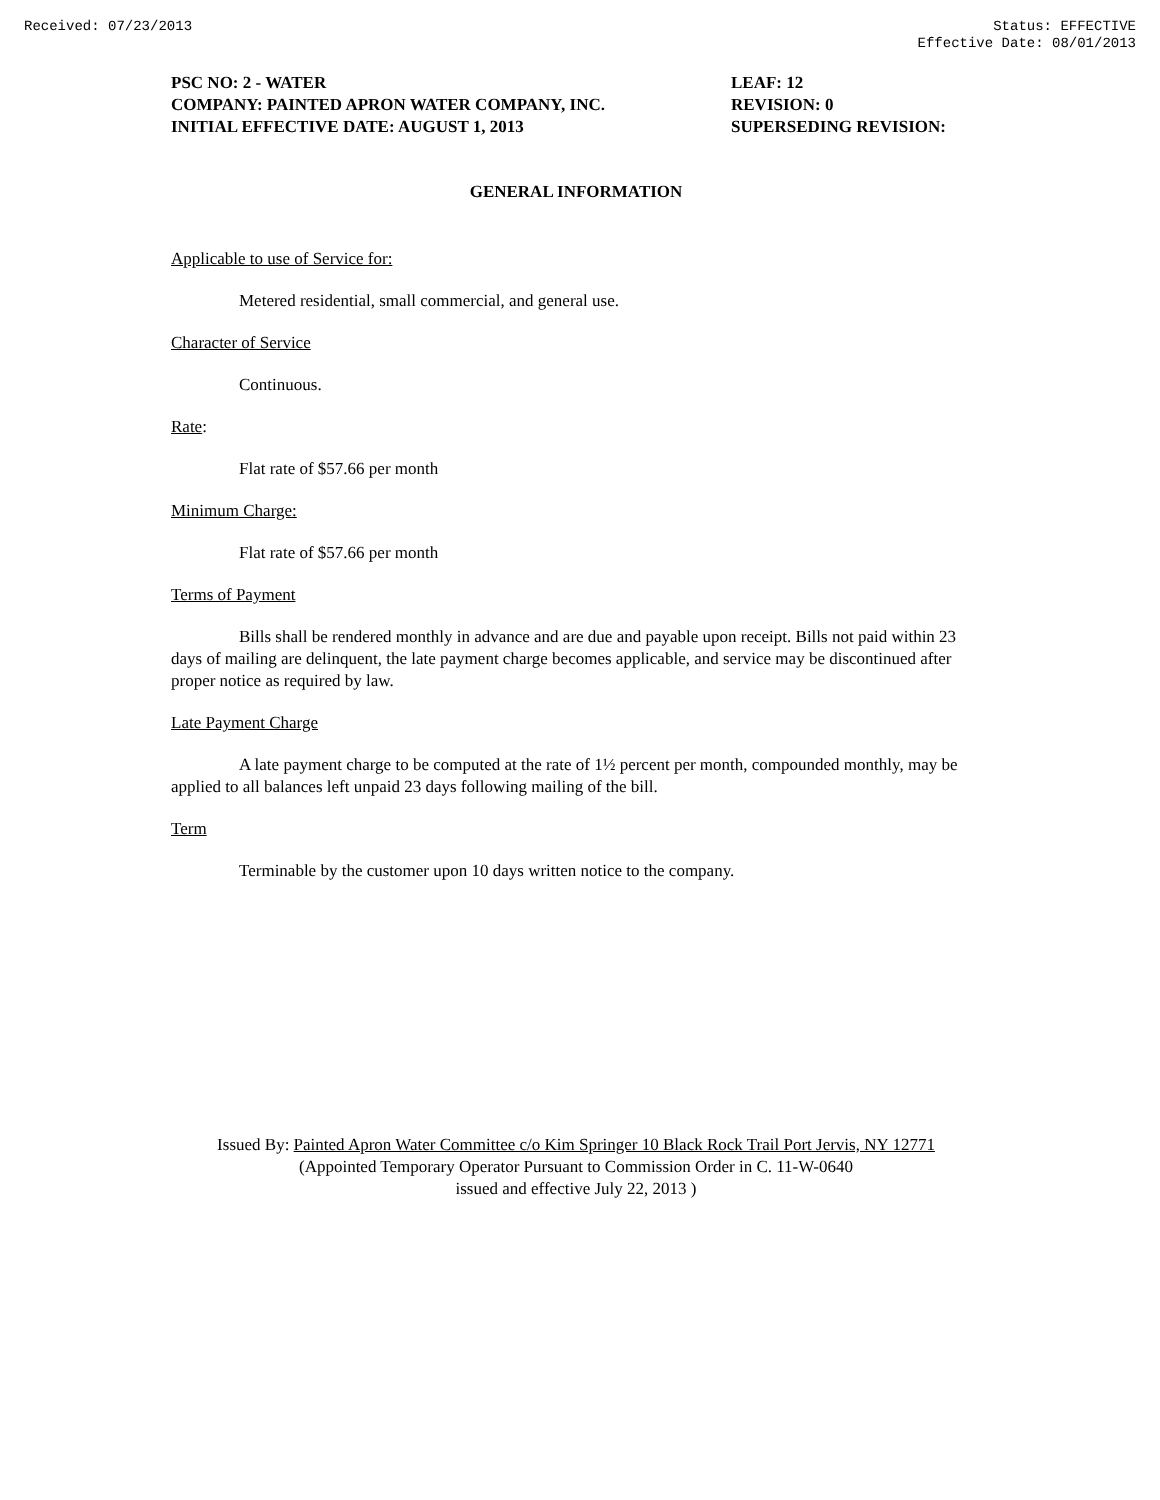Received: 07/23/2013 Status: EFFECTIVE
Effective Date: 08/01/2013
PSC NO: 2 - WATER
COMPANY: PAINTED APRON WATER COMPANY, INC.
INITIAL EFFECTIVE DATE: AUGUST 1, 2013
LEAF: 12
REVISION: 0
SUPERSEDING REVISION:
GENERAL INFORMATION
Applicable to use of Service for:
Metered residential, small commercial, and general use.
Character of Service
Continuous.
Rate:
Flat rate of $57.66 per month
Minimum Charge:
Flat rate of $57.66 per month
Terms of Payment
Bills shall be rendered monthly in advance and are due and payable upon receipt. Bills not paid within 23 days of mailing are delinquent, the late payment charge becomes applicable, and service may be discontinued after proper notice as required by law.
Late Payment Charge
A late payment charge to be computed at the rate of 1½ percent per month, compounded monthly, may be applied to all balances left unpaid 23 days following mailing of the bill.
Term
Terminable by the customer upon 10 days written notice to the company.
Issued By: Painted Apron Water Committee c/o Kim Springer 10 Black Rock Trail Port Jervis, NY 12771
(Appointed Temporary Operator Pursuant to Commission Order in C. 11-W-0640
issued and effective July 22, 2013 )